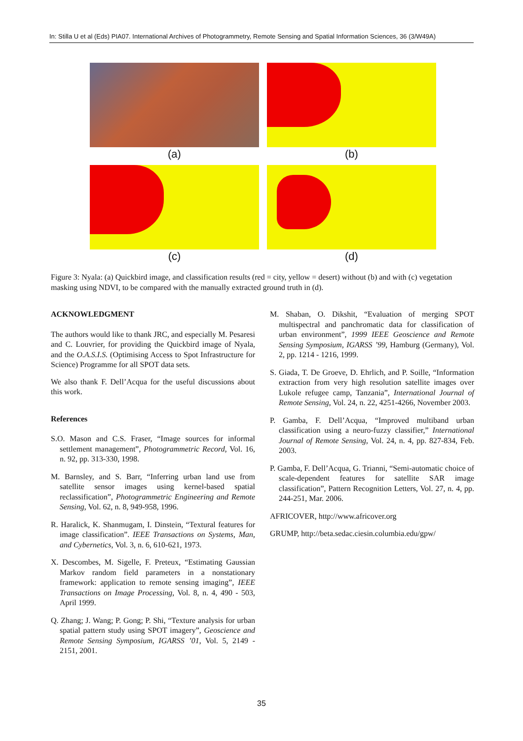In: Stilla U et al (Eds) PIA07. International Archives of Photogrammetry, Remote Sensing and Spatial Information Sciences, 36 (3/W49A)
(a) (b)
(c) (d)
Figure 3: Nyala: (a) Quickbird image, and classification results (red = city, yellow = desert) without (b) and with (c) vegetation masking using NDVI, to be compared with the manually extracted ground truth in (d).
ACKNOWLEDGMENT
The authors would like to thank JRC, and especially M. Pesaresi and C. Louvrier, for providing the Quickbird image of Nyala, and the O.A.S.I.S. (Optimising Access to Spot Infrastructure for Science) Programme for all SPOT data sets.
We also thank F. Dell’Acqua for the useful discussions about this work.
References
S.O. Mason and C.S. Fraser, “Image sources for informal settlement management”, Photogrammetric Record, Vol. 16, n. 92, pp. 313-330, 1998.
M. Barnsley, and S. Barr, “Inferring urban land use from satellite sensor images using kernel-based spatial reclassification”, Photogrammetric Engineering and Remote Sensing, Vol. 62, n. 8, 949-958, 1996.
R. Haralick, K. Shanmugam, I. Dinstein, “Textural features for image classification”. IEEE Transactions on Systems, Man, and Cybernetics, Vol. 3, n. 6, 610-621, 1973.
X. Descombes, M. Sigelle, F. Preteux, “Estimating Gaussian Markov random field parameters in a nonstationary framework: application to remote sensing imaging”, IEEE Transactions on Image Processing, Vol. 8, n. 4, 490 - 503, April 1999.
Q. Zhang; J. Wang; P. Gong; P. Shi, “Texture analysis for urban spatial pattern study using SPOT imagery”, Geoscience and Remote Sensing Symposium, IGARSS ’01, Vol. 5, 2149 - 2151, 2001.
M. Shaban, O. Dikshit, “Evaluation of merging SPOT multispectral and panchromatic data for classification of urban environment”, 1999 IEEE Geoscience and Remote Sensing Symposium, IGARSS ’99, Hamburg (Germany), Vol. 2, pp. 1214 - 1216, 1999.
S. Giada, T. De Groeve, D. Ehrlich, and P. Soille, “Information extraction from very high resolution satellite images over Lukole refugee camp, Tanzania”, International Journal of Remote Sensing, Vol. 24, n. 22, 4251-4266, November 2003.
P. Gamba, F. Dell’Acqua, “Improved multiband urban classification using a neuro-fuzzy classifier,” International Journal of Remote Sensing, Vol. 24, n. 4, pp. 827-834, Feb. 2003.
P. Gamba, F. Dell’Acqua, G. Trianni, “Semi-automatic choice of scale-dependent features for satellite SAR image classification”, Pattern Recognition Letters, Vol. 27, n. 4, pp. 244-251, Mar. 2006.
AFRICOVER, http://www.africover.org
GRUMP, http://beta.sedac.ciesin.columbia.edu/gpw/
35